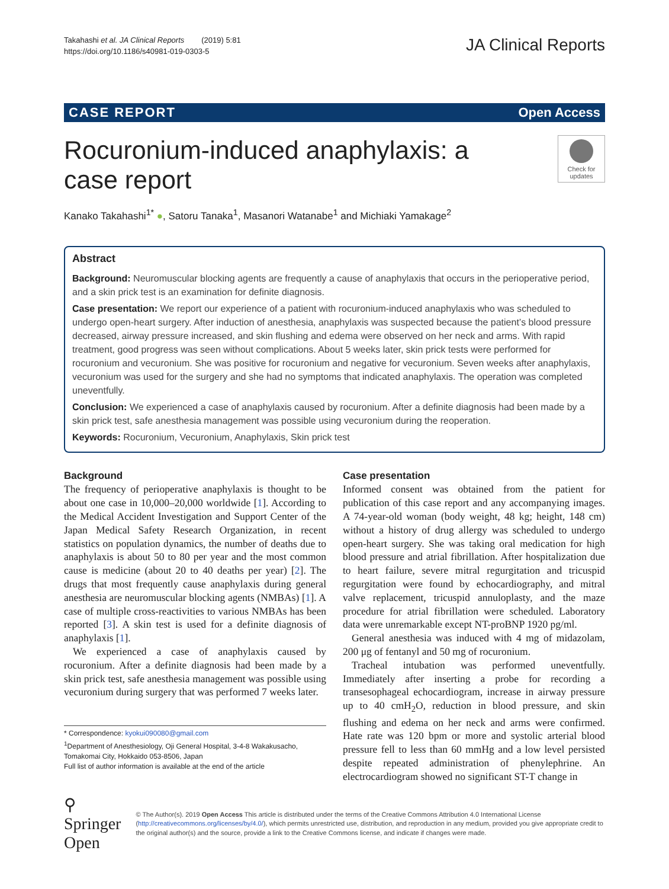Takahashi et al. JA Clinical Reports (2019) 5:81
https://doi.org/10.1186/s40981-019-0303-5
JA Clinical Reports
CASE REPORT Open Access
Rocuronium-induced anaphylaxis: a case report
Check for updates
Kanako Takahashi<sup>1*</sup> ●, Satoru Tanaka<sup>1</sup>, Masanori Watanabe<sup>1</sup> and Michiaki Yamakage<sup>2</sup>
Abstract
Background: Neuromuscular blocking agents are frequently a cause of anaphylaxis that occurs in the perioperative period, and a skin prick test is an examination for definite diagnosis.
Case presentation: We report our experience of a patient with rocuronium-induced anaphylaxis who was scheduled to undergo open-heart surgery. After induction of anesthesia, anaphylaxis was suspected because the patient’s blood pressure decreased, airway pressure increased, and skin flushing and edema were observed on her neck and arms. With rapid treatment, good progress was seen without complications. About 5 weeks later, skin prick tests were performed for rocuronium and vecuronium. She was positive for rocuronium and negative for vecuronium. Seven weeks after anaphylaxis, vecuronium was used for the surgery and she had no symptoms that indicated anaphylaxis. The operation was completed uneventfully.
Conclusion: We experienced a case of anaphylaxis caused by rocuronium. After a definite diagnosis had been made by a skin prick test, safe anesthesia management was possible using vecuronium during the reoperation.
Keywords: Rocuronium, Vecuronium, Anaphylaxis, Skin prick test
Background
The frequency of perioperative anaphylaxis is thought to be about one case in 10,000–20,000 worldwide [1]. According to the Medical Accident Investigation and Support Center of the Japan Medical Safety Research Organization, in recent statistics on population dynamics, the number of deaths due to anaphylaxis is about 50 to 80 per year and the most common cause is medicine (about 20 to 40 deaths per year) [2]. The drugs that most frequently cause anaphylaxis during general anesthesia are neuromuscular blocking agents (NMBAs) [1]. A case of multiple cross-reactivities to various NMBAs has been reported [3]. A skin test is used for a definite diagnosis of anaphylaxis [1].
We experienced a case of anaphylaxis caused by rocuronium. After a definite diagnosis had been made by a skin prick test, safe anesthesia management was possible using vecuronium during surgery that was performed 7 weeks later.
* Correspondence: kyokui090080@gmail.com
<sup>1</sup> Department of Anesthesiology, Oji General Hospital, 3-4-8 Wakakusacho, Tomakomai City, Hokkaido 053-8506, Japan
Full list of author information is available at the end of the article
Case presentation
Informed consent was obtained from the patient for publication of this case report and any accompanying images. A 74-year-old woman (body weight, 48 kg; height, 148 cm) without a history of drug allergy was scheduled to undergo open-heart surgery. She was taking oral medication for high blood pressure and atrial fibrillation. After hospitalization due to heart failure, severe mitral regurgitation and tricuspid regurgitation were found by echocardiography, and mitral valve replacement, tricuspid annuloplasty, and the maze procedure for atrial fibrillation were scheduled. Laboratory data were unremarkable except NT-proBNP 1920 pg/ml.
General anesthesia was induced with 4 mg of midazolam, 200 μg of fentanyl and 50 mg of rocuronium.
Tracheal intubation was performed uneventfully. Immediately after inserting a probe for recording a transesophageal echocardiogram, increase in airway pressure up to 40 cmH<sub>2</sub>O, reduction in blood pressure, and skin flushing and edema on her neck and arms were confirmed. Hate rate was 120 bpm or more and systolic arterial blood pressure fell to less than 60 mmHg and a low level persisted despite repeated administration of phenylephrine. An electrocardiogram showed no significant ST-T change in
⚲ Springer Open
© The Author(s). 2019 Open Access This article is distributed under the terms of the Creative Commons Attribution 4.0 International License (http://creativecommons.org/licenses/by/4.0/), which permits unrestricted use, distribution, and reproduction in any medium, provided you give appropriate credit to the original author(s) and the source, provide a link to the Creative Commons license, and indicate if changes were made.